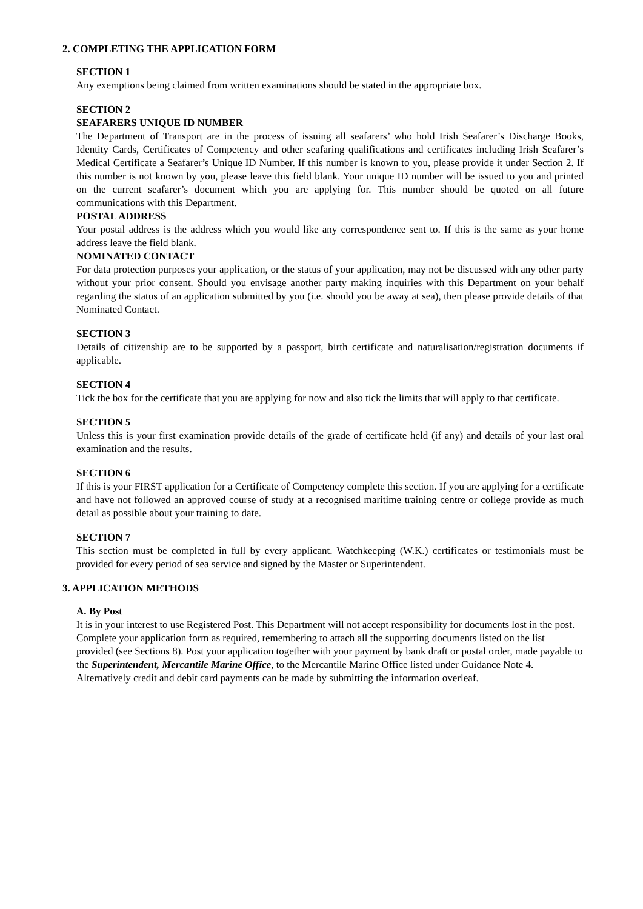2. COMPLETING THE APPLICATION FORM
SECTION 1
Any exemptions being claimed from written examinations should be stated in the appropriate box.
SECTION 2
SEAFARERS UNIQUE ID NUMBER
The Department of Transport are in the process of issuing all seafarers’ who hold Irish Seafarer’s Discharge Books, Identity Cards, Certificates of Competency and other seafaring qualifications and certificates including Irish Seafarer’s Medical Certificate a Seafarer’s Unique ID Number. If this number is known to you, please provide it under Section 2. If this number is not known by you, please leave this field blank. Your unique ID number will be issued to you and printed on the current seafarer’s document which you are applying for. This number should be quoted on all future communications with this Department.
POSTAL ADDRESS
Your postal address is the address which you would like any correspondence sent to. If this is the same as your home address leave the field blank.
NOMINATED CONTACT
For data protection purposes your application, or the status of your application, may not be discussed with any other party without your prior consent. Should you envisage another party making inquiries with this Department on your behalf regarding the status of an application submitted by you (i.e. should you be away at sea), then please provide details of that Nominated Contact.
SECTION 3
Details of citizenship are to be supported by a passport, birth certificate and naturalisation/registration documents if applicable.
SECTION 4
Tick the box for the certificate that you are applying for now and also tick the limits that will apply to that certificate.
SECTION 5
Unless this is your first examination provide details of the grade of certificate held (if any) and details of your last oral examination and the results.
SECTION 6
If this is your FIRST application for a Certificate of Competency complete this section. If you are applying for a certificate and have not followed an approved course of study at a recognised maritime training centre or college provide as much detail as possible about your training to date.
SECTION 7
This section must be completed in full by every applicant. Watchkeeping (W.K.) certificates or testimonials must be provided for every period of sea service and signed by the Master or Superintendent.
3. APPLICATION METHODS
A. By Post
It is in your interest to use Registered Post. This Department will not accept responsibility for documents lost in the post. Complete your application form as required, remembering to attach all the supporting documents listed on the list provided (see Sections 8). Post your application together with your payment by bank draft or postal order, made payable to the Superintendent, Mercantile Marine Office, to the Mercantile Marine Office listed under Guidance Note 4. Alternatively credit and debit card payments can be made by submitting the information overleaf.